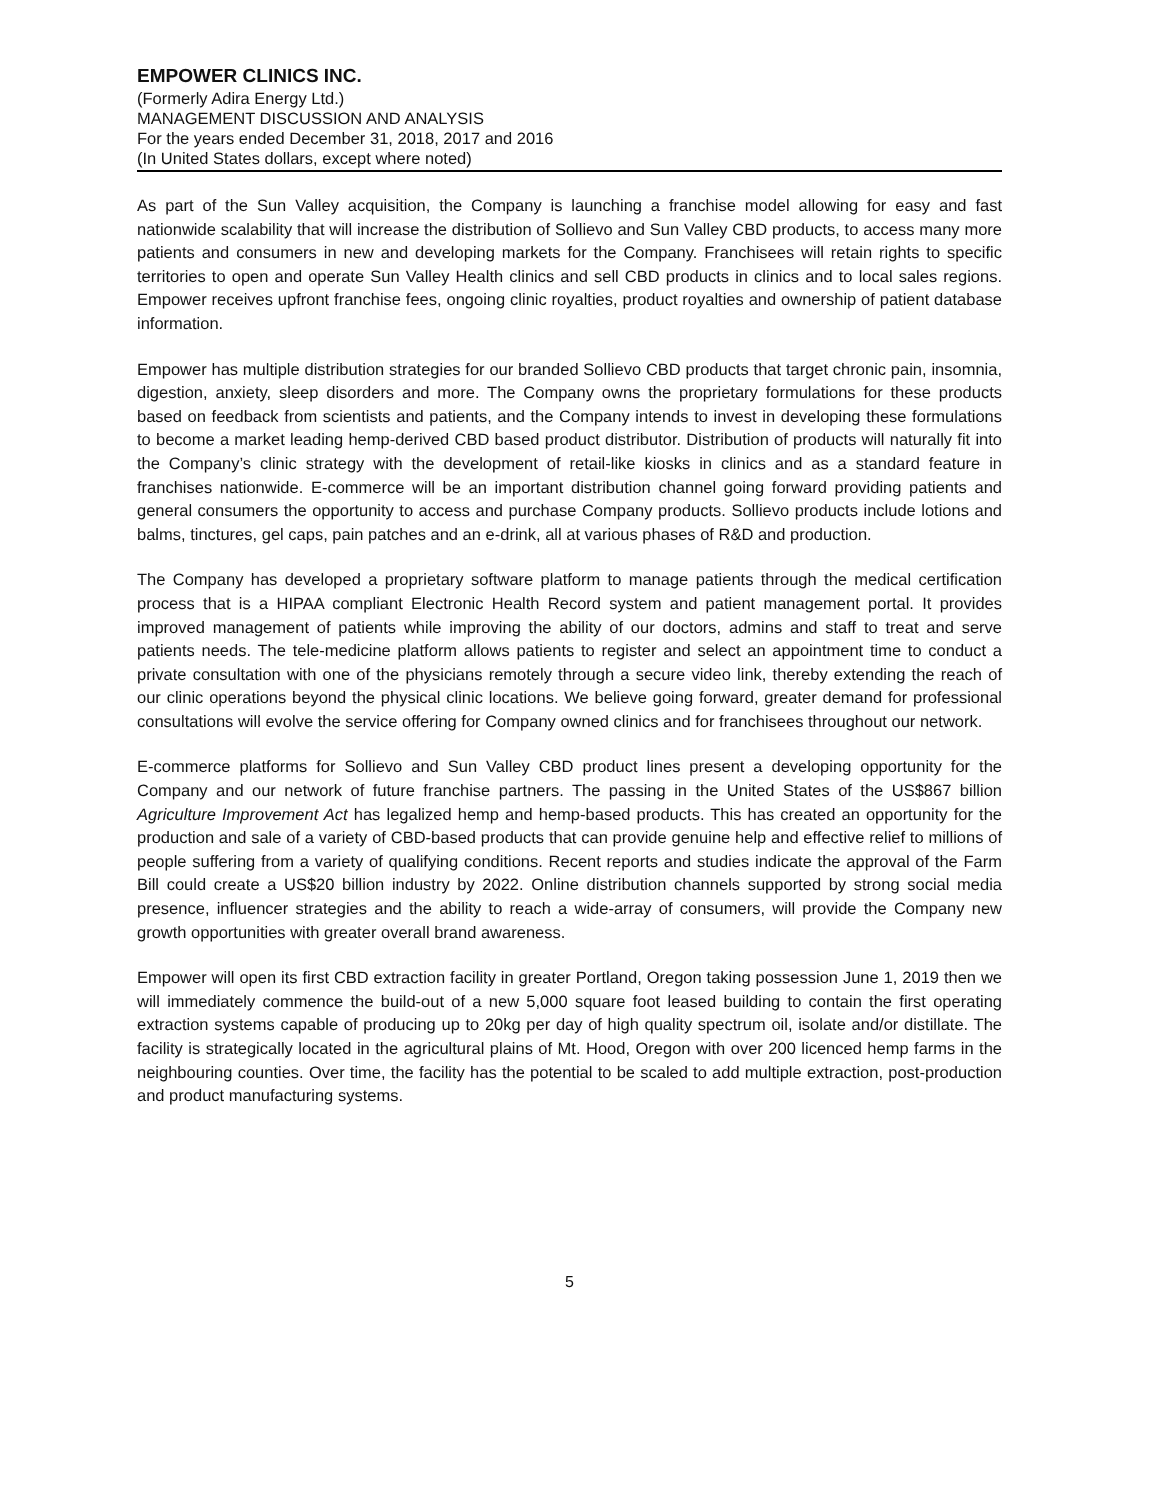EMPOWER CLINICS INC.
(Formerly Adira Energy Ltd.)
MANAGEMENT DISCUSSION AND ANALYSIS
For the years ended December 31, 2018, 2017 and 2016
(In United States dollars, except where noted)
As part of the Sun Valley acquisition, the Company is launching a franchise model allowing for easy and fast nationwide scalability that will increase the distribution of Sollievo and Sun Valley CBD products, to access many more patients and consumers in new and developing markets for the Company. Franchisees will retain rights to specific territories to open and operate Sun Valley Health clinics and sell CBD products in clinics and to local sales regions. Empower receives upfront franchise fees, ongoing clinic royalties, product royalties and ownership of patient database information.
Empower has multiple distribution strategies for our branded Sollievo CBD products that target chronic pain, insomnia, digestion, anxiety, sleep disorders and more. The Company owns the proprietary formulations for these products based on feedback from scientists and patients, and the Company intends to invest in developing these formulations to become a market leading hemp-derived CBD based product distributor. Distribution of products will naturally fit into the Company’s clinic strategy with the development of retail-like kiosks in clinics and as a standard feature in franchises nationwide. E-commerce will be an important distribution channel going forward providing patients and general consumers the opportunity to access and purchase Company products. Sollievo products include lotions and balms, tinctures, gel caps, pain patches and an e-drink, all at various phases of R&D and production.
The Company has developed a proprietary software platform to manage patients through the medical certification process that is a HIPAA compliant Electronic Health Record system and patient management portal. It provides improved management of patients while improving the ability of our doctors, admins and staff to treat and serve patients needs. The tele-medicine platform allows patients to register and select an appointment time to conduct a private consultation with one of the physicians remotely through a secure video link, thereby extending the reach of our clinic operations beyond the physical clinic locations. We believe going forward, greater demand for professional consultations will evolve the service offering for Company owned clinics and for franchisees throughout our network.
E-commerce platforms for Sollievo and Sun Valley CBD product lines present a developing opportunity for the Company and our network of future franchise partners. The passing in the United States of the US$867 billion Agriculture Improvement Act has legalized hemp and hemp-based products. This has created an opportunity for the production and sale of a variety of CBD-based products that can provide genuine help and effective relief to millions of people suffering from a variety of qualifying conditions. Recent reports and studies indicate the approval of the Farm Bill could create a US$20 billion industry by 2022. Online distribution channels supported by strong social media presence, influencer strategies and the ability to reach a wide-array of consumers, will provide the Company new growth opportunities with greater overall brand awareness.
Empower will open its first CBD extraction facility in greater Portland, Oregon taking possession June 1, 2019 then we will immediately commence the build-out of a new 5,000 square foot leased building to contain the first operating extraction systems capable of producing up to 20kg per day of high quality spectrum oil, isolate and/or distillate. The facility is strategically located in the agricultural plains of Mt. Hood, Oregon with over 200 licenced hemp farms in the neighbouring counties. Over time, the facility has the potential to be scaled to add multiple extraction, post-production and product manufacturing systems.
5